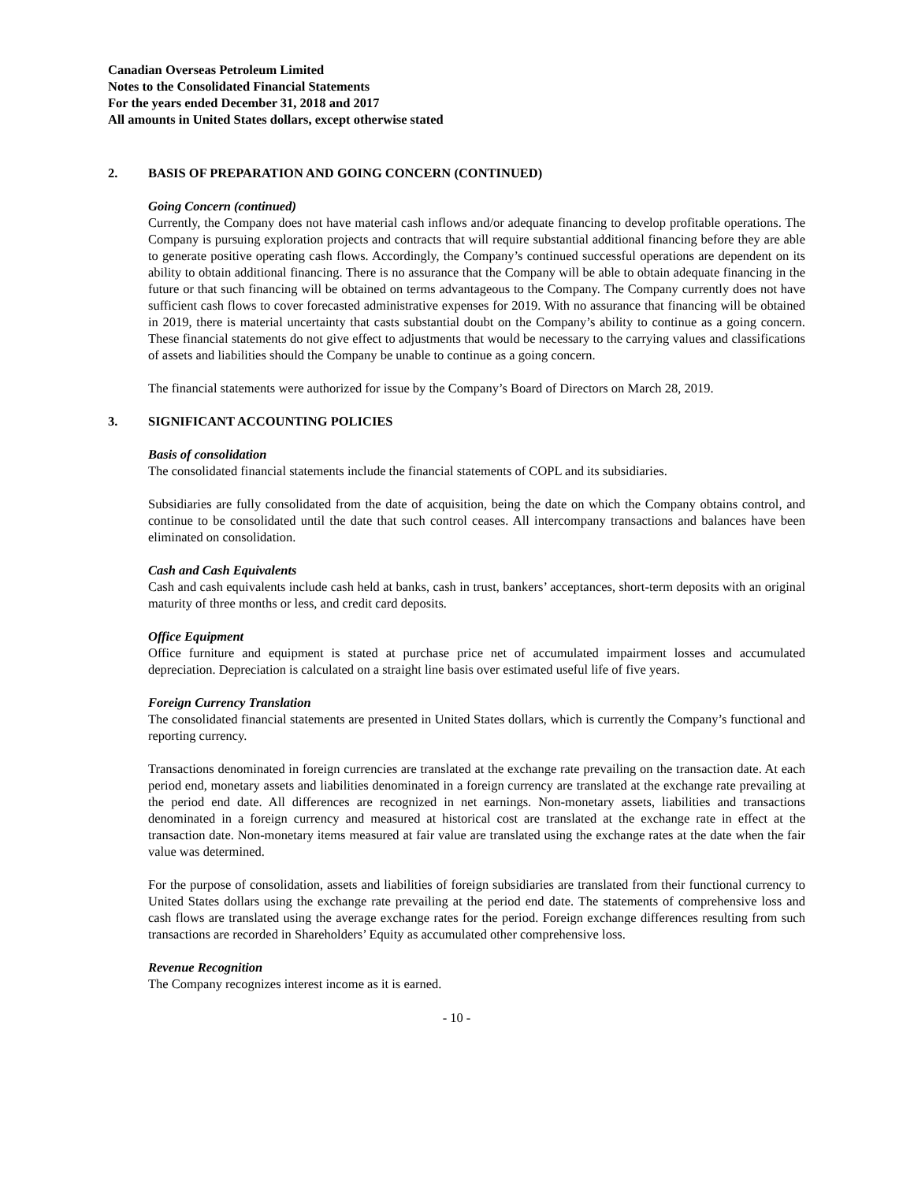Canadian Overseas Petroleum Limited
Notes to the Consolidated Financial Statements
For the years ended December 31, 2018 and 2017
All amounts in United States dollars, except otherwise stated
2. BASIS OF PREPARATION AND GOING CONCERN (CONTINUED)
Going Concern (continued)
Currently, the Company does not have material cash inflows and/or adequate financing to develop profitable operations. The Company is pursuing exploration projects and contracts that will require substantial additional financing before they are able to generate positive operating cash flows. Accordingly, the Company’s continued successful operations are dependent on its ability to obtain additional financing. There is no assurance that the Company will be able to obtain adequate financing in the future or that such financing will be obtained on terms advantageous to the Company. The Company currently does not have sufficient cash flows to cover forecasted administrative expenses for 2019. With no assurance that financing will be obtained in 2019, there is material uncertainty that casts substantial doubt on the Company’s ability to continue as a going concern. These financial statements do not give effect to adjustments that would be necessary to the carrying values and classifications of assets and liabilities should the Company be unable to continue as a going concern.
The financial statements were authorized for issue by the Company’s Board of Directors on March 28, 2019.
3. SIGNIFICANT ACCOUNTING POLICIES
Basis of consolidation
The consolidated financial statements include the financial statements of COPL and its subsidiaries.
Subsidiaries are fully consolidated from the date of acquisition, being the date on which the Company obtains control, and continue to be consolidated until the date that such control ceases. All intercompany transactions and balances have been eliminated on consolidation.
Cash and Cash Equivalents
Cash and cash equivalents include cash held at banks, cash in trust, bankers’ acceptances, short-term deposits with an original maturity of three months or less, and credit card deposits.
Office Equipment
Office furniture and equipment is stated at purchase price net of accumulated impairment losses and accumulated depreciation. Depreciation is calculated on a straight line basis over estimated useful life of five years.
Foreign Currency Translation
The consolidated financial statements are presented in United States dollars, which is currently the Company’s functional and reporting currency.
Transactions denominated in foreign currencies are translated at the exchange rate prevailing on the transaction date. At each period end, monetary assets and liabilities denominated in a foreign currency are translated at the exchange rate prevailing at the period end date. All differences are recognized in net earnings. Non-monetary assets, liabilities and transactions denominated in a foreign currency and measured at historical cost are translated at the exchange rate in effect at the transaction date. Non-monetary items measured at fair value are translated using the exchange rates at the date when the fair value was determined.
For the purpose of consolidation, assets and liabilities of foreign subsidiaries are translated from their functional currency to United States dollars using the exchange rate prevailing at the period end date. The statements of comprehensive loss and cash flows are translated using the average exchange rates for the period. Foreign exchange differences resulting from such transactions are recorded in Shareholders’ Equity as accumulated other comprehensive loss.
Revenue Recognition
The Company recognizes interest income as it is earned.
- 10 -